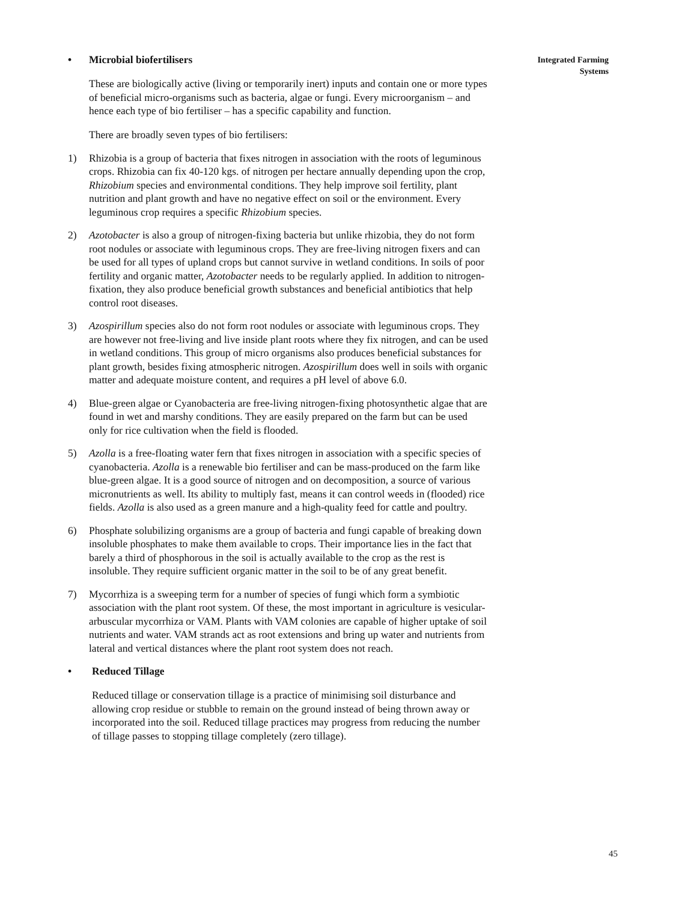• Microbial biofertilisers
These are biologically active (living or temporarily inert) inputs and contain one or more types of beneficial micro-organisms such as bacteria, algae or fungi. Every microorganism – and hence each type of bio fertiliser – has a specific capability and function.
There are broadly seven types of bio fertilisers:
1) Rhizobia is a group of bacteria that fixes nitrogen in association with the roots of leguminous crops. Rhizobia can fix 40-120 kgs. of nitrogen per hectare annually depending upon the crop, Rhizobium species and environmental conditions. They help improve soil fertility, plant nutrition and plant growth and have no negative effect on soil or the environment. Every leguminous crop requires a specific Rhizobium species.
2) Azotobacter is also a group of nitrogen-fixing bacteria but unlike rhizobia, they do not form root nodules or associate with leguminous crops. They are free-living nitrogen fixers and can be used for all types of upland crops but cannot survive in wetland conditions. In soils of poor fertility and organic matter, Azotobacter needs to be regularly applied. In addition to nitrogen-fixation, they also produce beneficial growth substances and beneficial antibiotics that help control root diseases.
3) Azospirillum species also do not form root nodules or associate with leguminous crops. They are however not free-living and live inside plant roots where they fix nitrogen, and can be used in wetland conditions. This group of micro organisms also produces beneficial substances for plant growth, besides fixing atmospheric nitrogen. Azospirillum does well in soils with organic matter and adequate moisture content, and requires a pH level of above 6.0.
4) Blue-green algae or Cyanobacteria are free-living nitrogen-fixing photosynthetic algae that are found in wet and marshy conditions. They are easily prepared on the farm but can be used only for rice cultivation when the field is flooded.
5) Azolla is a free-floating water fern that fixes nitrogen in association with a specific species of cyanobacteria. Azolla is a renewable bio fertiliser and can be mass-produced on the farm like blue-green algae. It is a good source of nitrogen and on decomposition, a source of various micronutrients as well. Its ability to multiply fast, means it can control weeds in (flooded) rice fields. Azolla is also used as a green manure and a high-quality feed for cattle and poultry.
6) Phosphate solubilizing organisms are a group of bacteria and fungi capable of breaking down insoluble phosphates to make them available to crops. Their importance lies in the fact that barely a third of phosphorous in the soil is actually available to the crop as the rest is insoluble. They require sufficient organic matter in the soil to be of any great benefit.
7) Mycorrhiza is a sweeping term for a number of species of fungi which form a symbiotic association with the plant root system. Of these, the most important in agriculture is vesicular-arbuscular mycorrhiza or VAM. Plants with VAM colonies are capable of higher uptake of soil nutrients and water. VAM strands act as root extensions and bring up water and nutrients from lateral and vertical distances where the plant root system does not reach.
• Reduced Tillage
Reduced tillage or conservation tillage is a practice of minimising soil disturbance and allowing crop residue or stubble to remain on the ground instead of being thrown away or incorporated into the soil. Reduced tillage practices may progress from reducing the number of tillage passes to stopping tillage completely (zero tillage).
Integrated Farming
Systems
45